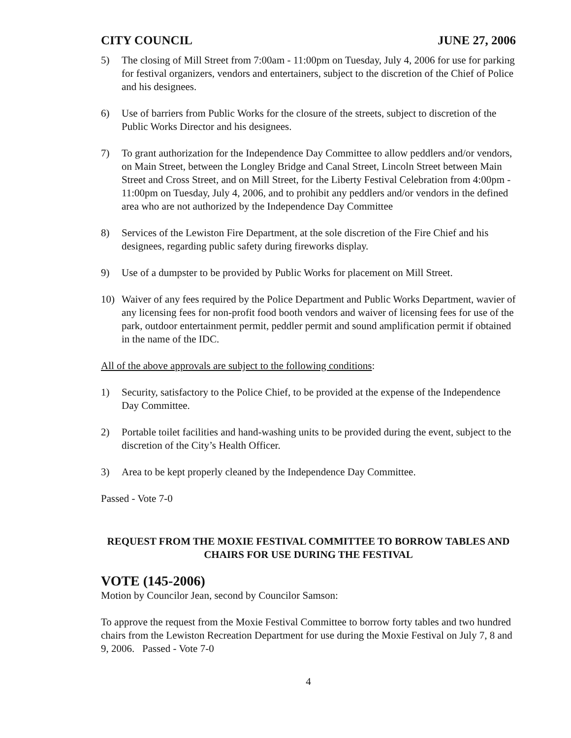CITY COUNCIL JUNE 27, 2006
5) The closing of Mill Street from 7:00am - 11:00pm on Tuesday, July 4, 2006 for use for parking for festival organizers, vendors and entertainers, subject to the discretion of the Chief of Police and his designees.
6) Use of barriers from Public Works for the closure of the streets, subject to discretion of the Public Works Director and his designees.
7) To grant authorization for the Independence Day Committee to allow peddlers and/or vendors, on Main Street, between the Longley Bridge and Canal Street, Lincoln Street between Main Street and Cross Street, and on Mill Street, for the Liberty Festival Celebration from 4:00pm - 11:00pm on Tuesday, July 4, 2006, and to prohibit any peddlers and/or vendors in the defined area who are not authorized by the Independence Day Committee
8) Services of the Lewiston Fire Department, at the sole discretion of the Fire Chief and his designees, regarding public safety during fireworks display.
9) Use of a dumpster to be provided by Public Works for placement on Mill Street.
10) Waiver of any fees required by the Police Department and Public Works Department, wavier of any licensing fees for non-profit food booth vendors and waiver of licensing fees for use of the park, outdoor entertainment permit, peddler permit and sound amplification permit if obtained in the name of the IDC.
All of the above approvals are subject to the following conditions:
1) Security, satisfactory to the Police Chief, to be provided at the expense of the Independence Day Committee.
2) Portable toilet facilities and hand-washing units to be provided during the event, subject to the discretion of the City’s Health Officer.
3) Area to be kept properly cleaned by the Independence Day Committee.
Passed - Vote 7-0
REQUEST FROM THE MOXIE FESTIVAL COMMITTEE TO BORROW TABLES AND CHAIRS FOR USE DURING THE FESTIVAL
VOTE (145-2006)
Motion by Councilor Jean, second by Councilor Samson:
To approve the request from the Moxie Festival Committee to borrow forty tables and two hundred chairs from the Lewiston Recreation Department for use during the Moxie Festival on July 7, 8 and 9, 2006. Passed - Vote 7-0
4